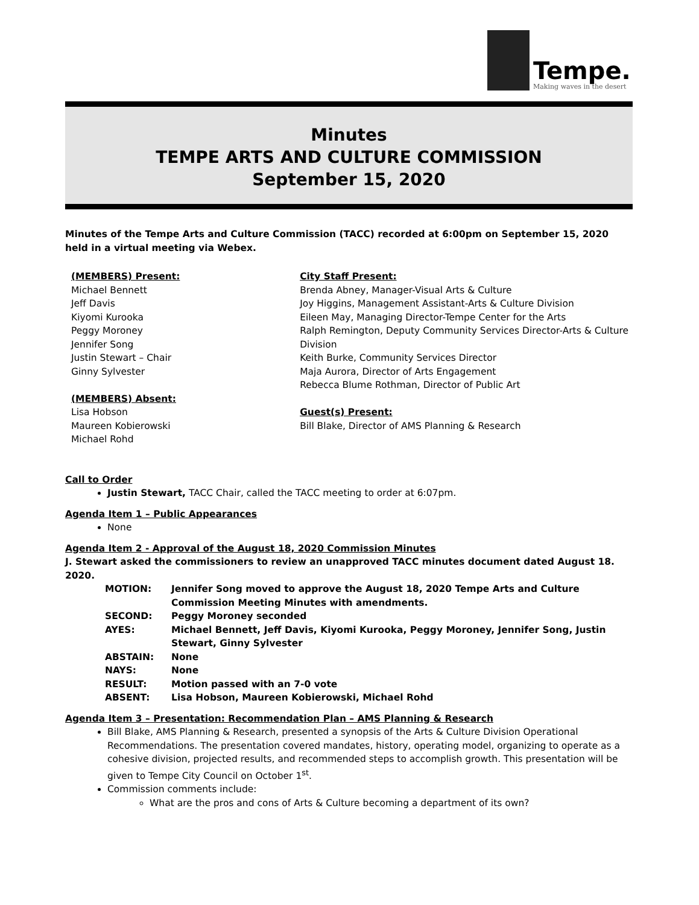Tempe.
Making waves in the desert
Minutes
TEMPE ARTS AND CULTURE COMMISSION
September 15, 2020
Minutes of the Tempe Arts and Culture Commission (TACC) recorded at 6:00pm on September 15, 2020 held in a virtual meeting via Webex.
(MEMBERS) Present:
Michael Bennett
Jeff Davis
Kiyomi Kurooka
Peggy Moroney
Jennifer Song
Justin Stewart – Chair
Ginny Sylvester
(MEMBERS) Absent:
Lisa Hobson
Maureen Kobierowski
Michael Rohd
City Staff Present:
Brenda Abney, Manager-Visual Arts & Culture
Joy Higgins, Management Assistant-Arts & Culture Division
Eileen May, Managing Director-Tempe Center for the Arts
Ralph Remington, Deputy Community Services Director-Arts & Culture Division
Keith Burke, Community Services Director
Maja Aurora, Director of Arts Engagement
Rebecca Blume Rothman, Director of Public Art
Guest(s) Present:
Bill Blake, Director of AMS Planning & Research
Call to Order
Justin Stewart, TACC Chair, called the TACC meeting to order at 6:07pm.
Agenda Item 1 – Public Appearances
None
Agenda Item 2 - Approval of the August 18, 2020 Commission Minutes
J. Stewart asked the commissioners to review an unapproved TACC minutes document dated August 18. 2020.
| MOTION: | Jennifer Song moved to approve the August 18, 2020 Tempe Arts and Culture Commission Meeting Minutes with amendments. |
| SECOND: | Peggy Moroney seconded |
| AYES: | Michael Bennett, Jeff Davis, Kiyomi Kurooka, Peggy Moroney, Jennifer Song, Justin Stewart, Ginny Sylvester |
| ABSTAIN: | None |
| NAYS: | None |
| RESULT: | Motion passed with an 7-0 vote |
| ABSENT: | Lisa Hobson, Maureen Kobierowski, Michael Rohd |
Agenda Item 3 – Presentation: Recommendation Plan – AMS Planning & Research
Bill Blake, AMS Planning & Research, presented a synopsis of the Arts & Culture Division Operational Recommendations. The presentation covered mandates, history, operating model, organizing to operate as a cohesive division, projected results, and recommended steps to accomplish growth. This presentation will be given to Tempe City Council on October 1<sup>st</sup>.
Commission comments include:
What are the pros and cons of Arts & Culture becoming a department of its own?